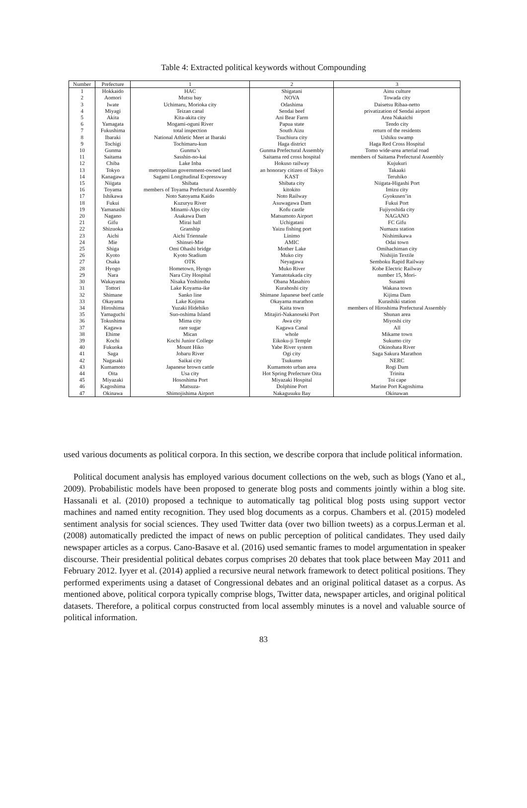Table 4: Extracted political keywords without Compounding
| Number | Prefecture | 1 | 2 | 3 |
| --- | --- | --- | --- | --- |
| 1 | Hokkaido | HAC | Shigatani | Ainu culture |
| 2 | Aomori | Mutsu bay | NOVA | Towada city |
| 3 | Iwate | Uchimaru, Morioka city | Odashima | Daisetsu Ribaa-netto |
| 4 | Miyagi | Teizan canal | Sendai beef | privatization of Sendai airport |
| 5 | Akita | Kita-akita city | Ani Bear Farm | Area Nakaichi |
| 6 | Yamagata | Mogami-oguni River | Papua state | Tendo city |
| 7 | Fukushima | total inspection | South Aizu | return of the residents |
| 8 | Ibaraki | National Athletic Meet at Ibaraki | Tsuchiura city | Ushiku swamp |
| 9 | Tochigi | Tochimaru-kun | Haga district | Haga Red Cross Hospital |
| 10 | Gunma | Gunma’s | Gunma Prefectural Assembly | Tomo wide-area arterial road |
| 11 | Saitama | Sasshin-no-kai | Saitama red cross hospital | members of Saitama Prefectural Assembly |
| 12 | Chiba | Lake Inba | Hokuso railway | Kujukuri |
| 13 | Tokyo | metropolitan government-owned land | an honorary citizen of Tokyo | Takaaki |
| 14 | Kanagawa | Sagami Longitudinal Expressway | KAST | Teruhiko |
| 15 | Niigata | Shibata | Shibata city | Niigata-Higashi Port |
| 16 | Toyama | members of Toyama Prefectural Assembly | kitokito | Imizu city |
| 17 | Ishikawa | Noto Satoyama Kaido | Noto Railway | Gyokusen’in |
| 18 | Fukui | Kuzuryu River | Asuwagawa Dam | Fukui Port |
| 19 | Yamanashi | Minami-Alps city | Kofu castle | Fujiyoshida city |
| 20 | Nagano | Asakawa Dam | Matsumoto Airport | NAGANO |
| 21 | Gifu | Mirai hall | Uchigatani | FC Gifu |
| 22 | Shizuoka | Granship | Yaizu fishing port | Numazu station |
| 23 | Aichi | Aichi Triennale | Linimo | Nishimikawa |
| 24 | Mie | Shinsei-Mie | AMIC | Odai town |
| 25 | Shiga | Omi Ohashi bridge | Mother Lake | Omihachiman city |
| 26 | Kyoto | Kyoto Stadium | Muko city | Nishijin Textile |
| 27 | Osaka | OTK | Neyagawa | Semboku Rapid Railway |
| 28 | Hyogo | Hometown, Hyogo | Muko River | Kobe Electric Railway |
| 29 | Nara | Nara City Hospital | Yamatotakada city | number 15, Mori- |
| 30 | Wakayama | Nisaka Yoshinobu | Obana Masahiro | Susami |
| 31 | Tottori | Lake Koyama-ike | Kurahoshi city | Wakasa town |
| 32 | Shimane | Sanko line | Shimane Japanese beef cattle | Kijima Dam |
| 33 | Okayama | Lake Kojima | Okayama marathon | Kurashiki station |
| 34 | Hiroshima | Yuzaki Hidehiko | Kaita town | members of Hiroshima Prefectural Assembly |
| 35 | Yamaguchi | Suo-oshima Island | Mitajiri-Nakanoseki Port | Shunan area |
| 36 | Tokushima | Mima city | Awa city | Miyoshi city |
| 37 | Kagawa | rare sugar | Kagawa Canal | All |
| 38 | Ehime | Mican | whole | Mikame town |
| 39 | Kochi | Kochi Junior College | Eikoku-ji Temple | Sukumo city |
| 40 | Fukuoka | Mount Hiko | Yabe River system | Okinohata River |
| 41 | Saga | Jobaru River | Ogi city | Saga Sakura Marathon |
| 42 | Nagasaki | Saikai city | Tsukumo | NERC |
| 43 | Kumamoto | Japanese brown cattle | Kumamoto urban area | Rogi Dam |
| 44 | Oita | Usa city | Hot Spring Prefecture Oita | Trinita |
| 45 | Miyazaki | Hososhima Port | Miyazaki Hospital | Toi cape |
| 46 | Kagoshima | Matsuza- | Dolphine Port | Marine Port Kagoshima |
| 47 | Okinawa | Shimojishima Airport | Nakagusuku Bay | Okinawan |
used various documents as political corpora. In this section, we describe corpora that include political information.
Political document analysis has employed various document collections on the web, such as blogs (Yano et al., 2009). Probabilistic models have been proposed to generate blog posts and comments jointly within a blog site. Hassanali et al. (2010) proposed a technique to automatically tag political blog posts using support vector machines and named entity recognition. They used blog documents as a corpus. Chambers et al. (2015) modeled sentiment analysis for social sciences. They used Twitter data (over two billion tweets) as a corpus.Lerman et al. (2008) automatically predicted the impact of news on public perception of political candidates. They used daily newspaper articles as a corpus. Cano-Basave et al. (2016) used semantic frames to model argumentation in speaker discourse. Their presidential political debates corpus comprises 20 debates that took place between May 2011 and February 2012. Iyyer et al. (2014) applied a recursive neural network framework to detect political positions. They performed experiments using a dataset of Congressional debates and an original political dataset as a corpus. As mentioned above, political corpora typically comprise blogs, Twitter data, newspaper articles, and original political datasets. Therefore, a political corpus constructed from local assembly minutes is a novel and valuable source of political information.
83